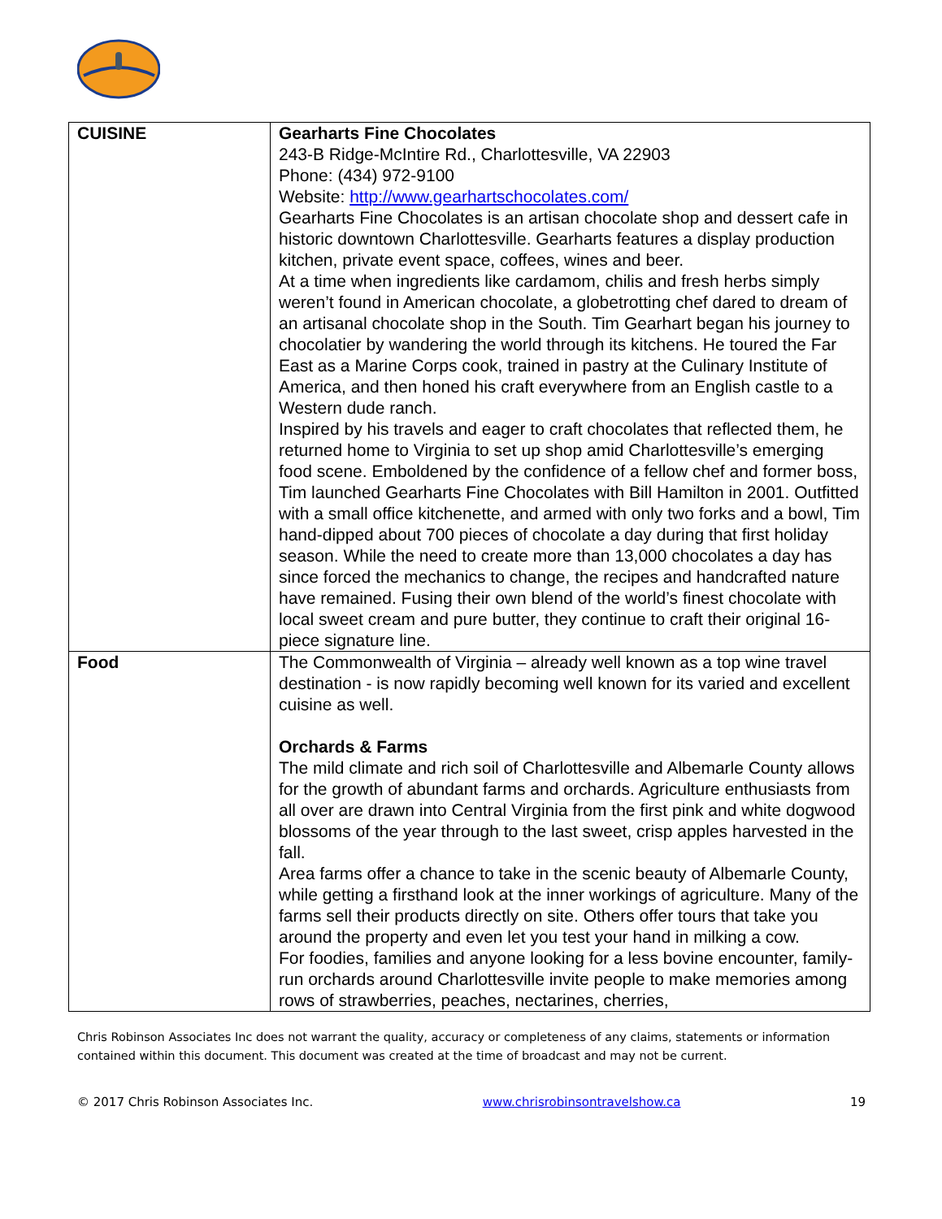| CUISINE | Gearharts Fine Chocolates 243-B Ridge-McIntire Rd., Charlottesville, VA 22903 Phone: (434) 972-9100 Website: http://www.gearhartschocolates.com/ Gearharts Fine Chocolates is an artisan chocolate shop and dessert cafe in historic downtown Charlottesville. Gearharts features a display production kitchen, private event space, coffees, wines and beer. At a time when ingredients like cardamom, chilis and fresh herbs simply weren’t found in American chocolate, a globetrotting chef dared to dream of an artisanal chocolate shop in the South. Tim Gearhart began his journey to chocolatier by wandering the world through its kitchens. He toured the Far East as a Marine Corps cook, trained in pastry at the Culinary Institute of America, and then honed his craft everywhere from an English castle to a Western dude ranch. Inspired by his travels and eager to craft chocolates that reflected them, he returned home to Virginia to set up shop amid Charlottesville’s emerging food scene. Emboldened by the confidence of a fellow chef and former boss, Tim launched Gearharts Fine Chocolates with Bill Hamilton in 2001. Outfitted with a small office kitchenette, and armed with only two forks and a bowl, Tim hand-dipped about 700 pieces of chocolate a day during that first holiday season. While the need to create more than 13,000 chocolates a day has since forced the mechanics to change, the recipes and handcrafted nature have remained. Fusing their own blend of the world’s finest chocolate with local sweet cream and pure butter, they continue to craft their original 16-piece signature line. |
| Food | The Commonwealth of Virginia – already well known as a top wine travel destination - is now rapidly becoming well known for its varied and excellent cuisine as well. Orchards & Farms The mild climate and rich soil of Charlottesville and Albemarle County allows for the growth of abundant farms and orchards. Agriculture enthusiasts from all over are drawn into Central Virginia from the first pink and white dogwood blossoms of the year through to the last sweet, crisp apples harvested in the fall. Area farms offer a chance to take in the scenic beauty of Albemarle County, while getting a firsthand look at the inner workings of agriculture. Many of the farms sell their products directly on site. Others offer tours that take you around the property and even let you test your hand in milking a cow. For foodies, families and anyone looking for a less bovine encounter, family-run orchards around Charlottesville invite people to make memories among rows of strawberries, peaches, nectarines, cherries, |
Chris Robinson Associates Inc does not warrant the quality, accuracy or completeness of any claims, statements or information contained within this document. This document was created at the time of broadcast and may not be current.
© 2017 Chris Robinson Associates Inc. www.chrisrobinsontravelshow.ca 19